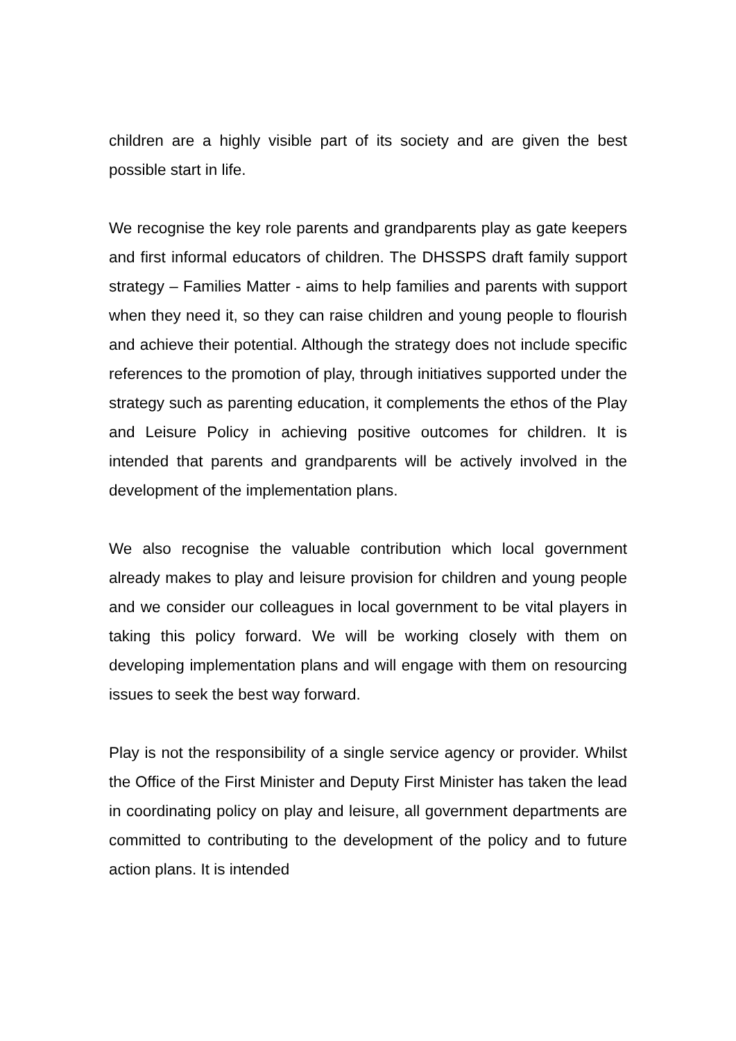children are a highly visible part of its society and are given the best possible start in life.
We recognise the key role parents and grandparents play as gate keepers and first informal educators of children. The DHSSPS draft family support strategy – Families Matter - aims to help families and parents with support when they need it, so they can raise children and young people to flourish and achieve their potential. Although the strategy does not include specific references to the promotion of play, through initiatives supported under the strategy such as parenting education, it complements the ethos of the Play and Leisure Policy in achieving positive outcomes for children. It is intended that parents and grandparents will be actively involved in the development of the implementation plans.
We also recognise the valuable contribution which local government already makes to play and leisure provision for children and young people and we consider our colleagues in local government to be vital players in taking this policy forward. We will be working closely with them on developing implementation plans and will engage with them on resourcing issues to seek the best way forward.
Play is not the responsibility of a single service agency or provider. Whilst the Office of the First Minister and Deputy First Minister has taken the lead in coordinating policy on play and leisure, all government departments are committed to contributing to the development of the policy and to future action plans. It is intended